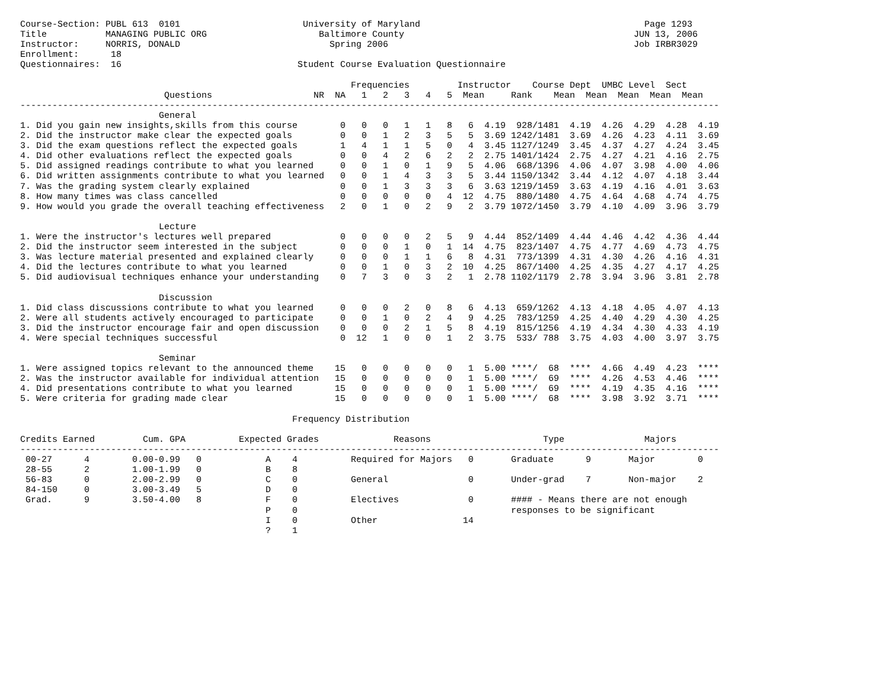Course-Section: PUBL 613  0101                       University of Maryland                                          Page 1293
Title           MANAGING PUBLIC ORG                     Baltimore County                                           JUN 13, 2006
Instructor:     NORRIS, DONALD                            Spring 2006                                              Job IRBR3029
Enrollment:      18
Questionnaires:  16                                 Student Course Evaluation Questionnaire

                                                              Frequencies         Instructor    Course Dept  UMBC Level  Sect
                           Questions                   NR  NA   1   2   3   4   5  Mean     Rank    Mean  Mean  Mean  Mean  Mean
-----------------------------------------------------------------------------------------------------------------------------------
                          General
1. Did you gain new insights,skills from this course        0   0   0   1   1   8   6  4.19  928/1481  4.19  4.26  4.29  4.28  4.19
2. Did the instructor make clear the expected goals         0   0   1   2   3   5   5  3.69 1242/1481  3.69  4.26  4.23  4.11  3.69
3. Did the exam questions reflect the expected goals        1   4   1   1   5   0   4  3.45 1127/1249  3.45  4.37  4.27  4.24  3.45
4. Did other evaluations reflect the expected goals         0   0   4   2   6   2   2  2.75 1401/1424  2.75  4.27  4.21  4.16  2.75
5. Did assigned readings contribute to what you learned     0   0   1   0   1   9   5  4.06  668/1396  4.06  4.07  3.98  4.00  4.06
6. Did written assignments contribute to what you learned   0   0   1   4   3   3   5  3.44 1150/1342  3.44  4.12  4.07  4.18  3.44
7. Was the grading system clearly explained                 0   0   1   3   3   3   6  3.63 1219/1459  3.63  4.19  4.16  4.01  3.63
8. How many times was class cancelled                       0   0   0   0   0   4  12  4.75  880/1480  4.75  4.64  4.68  4.74  4.75
9. How would you grade the overall teaching effectiveness   2   0   1   0   2   9   2  3.79 1072/1450  3.79  4.10  4.09  3.96  3.79

                          Lecture
1. Were the instructor's lectures well prepared             0   0   0   0   2   5   9  4.44  852/1409  4.44  4.46  4.42  4.36  4.44
2. Did the instructor seem interested in the subject        0   0   0   1   0   1  14  4.75  823/1407  4.75  4.77  4.69  4.73  4.75
3. Was lecture material presented and explained clearly     0   0   0   1   1   6   8  4.31  773/1399  4.31  4.30  4.26  4.16  4.31
4. Did the lectures contribute to what you learned          0   0   1   0   3   2  10  4.25  867/1400  4.25  4.35  4.27  4.17  4.25
5. Did audiovisual techniques enhance your understanding    0   7   3   0   3   2   1  2.78 1102/1179  2.78  3.94  3.96  3.81  2.78

                          Discussion
1. Did class discussions contribute to what you learned     0   0   0   2   0   8   6  4.13  659/1262  4.13  4.18  4.05  4.07  4.13
2. Were all students actively encouraged to participate     0   0   1   0   2   4   9  4.25  783/1259  4.25  4.40  4.29  4.30  4.25
3. Did the instructor encourage fair and open discussion    0   0   0   2   1   5   8  4.19  815/1256  4.19  4.34  4.30  4.33  4.19
4. Were special techniques successful                       0  12   1   0   0   1   2  3.75  533/ 788  3.75  4.03  4.00  3.97  3.75

                          Seminar
1. Were assigned topics relevant to the announced theme    15   0   0   0   0   0   1  5.00 ****/  68  ****  4.66  4.49  4.23  ****
2. Was the instructor available for individual attention   15   0   0   0   0   0   1  5.00 ****/  69  ****  4.26  4.53  4.46  ****
4. Did presentations contribute to what you learned        15   0   0   0   0   0   1  5.00 ****/  69  ****  4.19  4.35  4.16  ****
5. Were criteria for grading made clear                    15   0   0   0   0   0   1  5.00 ****/  68  ****  3.98  3.92  3.71  ****

                                                   Frequency Distribution

Credits Earned         Cum. GPA          Expected Grades              Reasons                     Type               Majors
-----------------------------------------------------------------------------------------------------------------------------------
 00-27      4        0.00-0.99   0            A    4          Required for Majors   0       Graduate      9       Major        0
 28-55      2        1.00-1.99   0            B    8
 56-83      0        2.00-2.99   0            C    0          General               0       Under-grad    7       Non-major    2
 84-150     0        3.00-3.49   5            D    0
 Grad.      9        3.50-4.00   8            F    0          Electives             0       #### - Means there are not enough
                                              P    0                                        responses to be significant
                                              I    0          Other                14
                                              ?    1